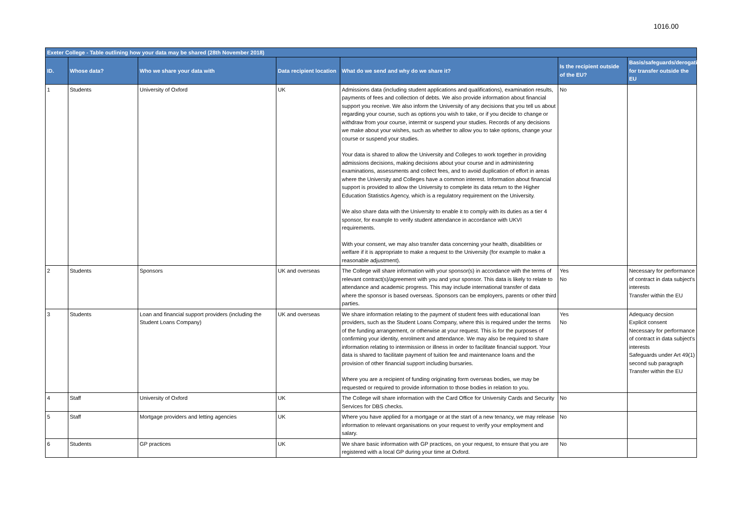1016.00
| Exeter College - Table outlining how your data may be shared (28th November 2018) | | | | | | |
| --- | --- | --- | --- | --- | --- | --- |
| ID. | Whose data? | Who we share your data with | Data recipient location | What do we send and why do we share it? | Is the recipient outside of the EU? | Basis/safeguards/derogations for transfer outside the EU |
| 1 | Students | University of Oxford | UK | Admissions data (including student applications and qualifications), examination results, payments of fees and collection of debts. We also provide information about financial support you receive. We also inform the University of any decisions that you tell us about regarding your course, such as options you wish to take, or if you decide to change or withdraw from your course, intermit or suspend your studies. Records of any decisions we make about your wishes, such as whether to allow you to take options, change your course or suspend your studies. Your data is shared to allow the University and Colleges to work together in providing admissions decisions, making decisions about your course and in administering examinations, assessments and collect fees, and to avoid duplication of effort in areas where the University and Colleges have a common interest. Information about financial support is provided to allow the University to complete its data return to the Higher Education Statistics Agency, which is a regulatory requirement on the University. We also share data with the University to enable it to comply with its duties as a tier 4 sponsor, for example to verify student attendance in accordance with UKVI requirements. With your consent, we may also transfer data concerning your health, disabilities or welfare if it is appropriate to make a request to the University (for example to make a reasonable adjustment). | No | |
| 2 | Students | Sponsors | UK and overseas | The College will share information with your sponsor(s) in accordance with the terms of relevant contract(s)/agreement with you and your sponsor. This data is likely to relate to attendance and academic progress. This may include international transfer of data where the sponsor is based overseas. Sponsors can be employers, parents or other third parties. | Yes No | Necessary for performance of contract in data subject's interests Transfer within the EU |
| 3 | Students | Loan and financial support providers (including the Student Loans Company) | UK and overseas | We share information relating to the payment of student fees with educational loan providers, such as the Student Loans Company, where this is required under the terms of the funding arrangement, or otherwise at your request. This is for the purposes of confirming your identity, enrolment and attendance. We may also be required to share information relating to intermission or illness in order to facilitate financial support. Your data is shared to facilitate payment of tuition fee and maintenance loans and the provision of other financial support including bursaries. Where you are a recipient of funding originating form overseas bodies, we may be requested or required to provide information to those bodies in relation to you. | Yes No | Adequacy decsion Explicit consent Necessary for performance of contract in data subject's interests Safeguards under Art 49(1) second sub paragraph Transfer within the EU |
| 4 | Staff | University of Oxford | UK | The College will share information with the Card Office for University Cards and Security Services for DBS checks. | No | |
| 5 | Staff | Mortgage providers and letting agencies | UK | Where you have applied for a mortgage or at the start of a new tenancy, we may release information to relevant organisations on your request to verify your employment and salary. | No | |
| 6 | Students | GP practices | UK | We share basic information with GP practices, on your request, to ensure that you are registered with a local GP during your time at Oxford. | No | |